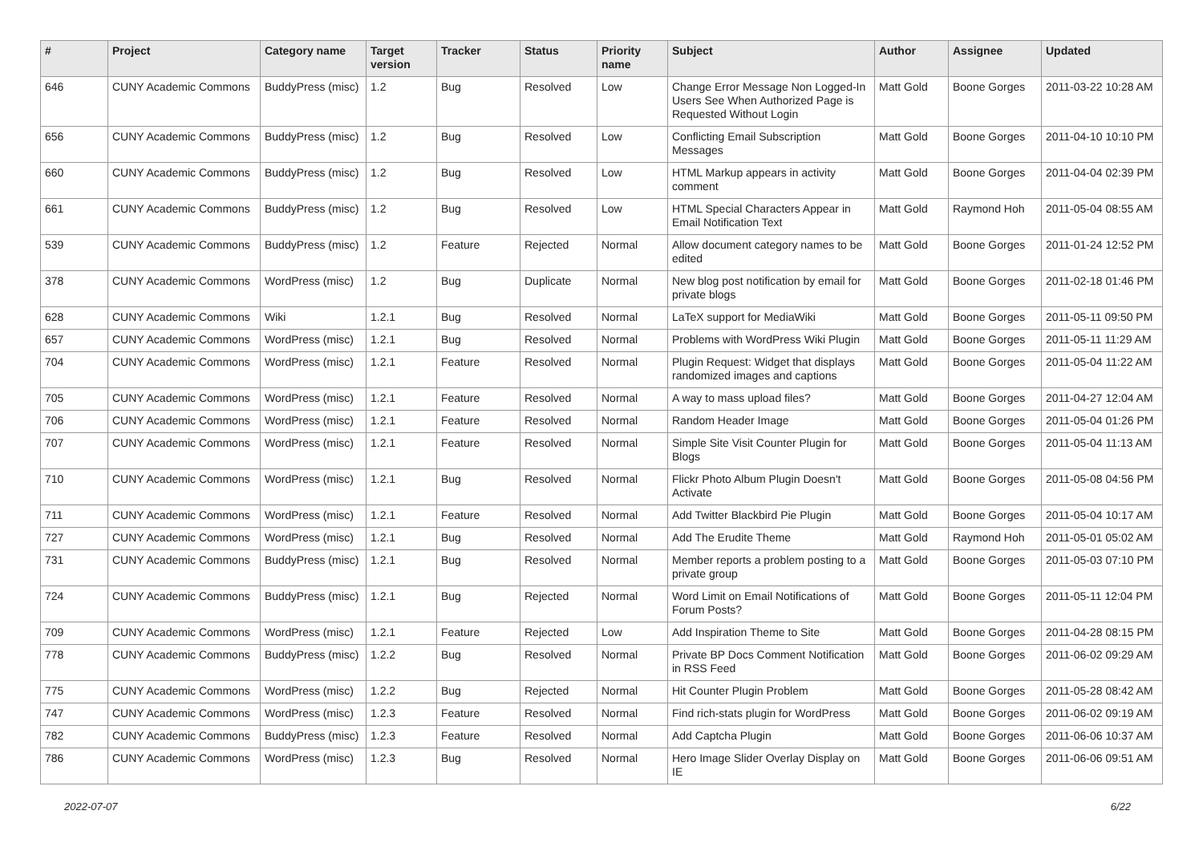| # | Project | Category name | Target version | Tracker | Status | Priority name | Subject | Author | Assignee | Updated |
| --- | --- | --- | --- | --- | --- | --- | --- | --- | --- | --- |
| 646 | CUNY Academic Commons | BuddyPress (misc) | 1.2 | Bug | Resolved | Low | Change Error Message Non Logged-In Users See When Authorized Page is Requested Without Login | Matt Gold | Boone Gorges | 2011-03-22 10:28 AM |
| 656 | CUNY Academic Commons | BuddyPress (misc) | 1.2 | Bug | Resolved | Low | Conflicting Email Subscription Messages | Matt Gold | Boone Gorges | 2011-04-10 10:10 PM |
| 660 | CUNY Academic Commons | BuddyPress (misc) | 1.2 | Bug | Resolved | Low | HTML Markup appears in activity comment | Matt Gold | Boone Gorges | 2011-04-04 02:39 PM |
| 661 | CUNY Academic Commons | BuddyPress (misc) | 1.2 | Bug | Resolved | Low | HTML Special Characters Appear in Email Notification Text | Matt Gold | Raymond Hoh | 2011-05-04 08:55 AM |
| 539 | CUNY Academic Commons | BuddyPress (misc) | 1.2 | Feature | Rejected | Normal | Allow document category names to be edited | Matt Gold | Boone Gorges | 2011-01-24 12:52 PM |
| 378 | CUNY Academic Commons | WordPress (misc) | 1.2 | Bug | Duplicate | Normal | New blog post notification by email for private blogs | Matt Gold | Boone Gorges | 2011-02-18 01:46 PM |
| 628 | CUNY Academic Commons | Wiki | 1.2.1 | Bug | Resolved | Normal | LaTeX support for MediaWiki | Matt Gold | Boone Gorges | 2011-05-11 09:50 PM |
| 657 | CUNY Academic Commons | WordPress (misc) | 1.2.1 | Bug | Resolved | Normal | Problems with WordPress Wiki Plugin | Matt Gold | Boone Gorges | 2011-05-11 11:29 AM |
| 704 | CUNY Academic Commons | WordPress (misc) | 1.2.1 | Feature | Resolved | Normal | Plugin Request: Widget that displays randomized images and captions | Matt Gold | Boone Gorges | 2011-05-04 11:22 AM |
| 705 | CUNY Academic Commons | WordPress (misc) | 1.2.1 | Feature | Resolved | Normal | A way to mass upload files? | Matt Gold | Boone Gorges | 2011-04-27 12:04 AM |
| 706 | CUNY Academic Commons | WordPress (misc) | 1.2.1 | Feature | Resolved | Normal | Random Header Image | Matt Gold | Boone Gorges | 2011-05-04 01:26 PM |
| 707 | CUNY Academic Commons | WordPress (misc) | 1.2.1 | Feature | Resolved | Normal | Simple Site Visit Counter Plugin for Blogs | Matt Gold | Boone Gorges | 2011-05-04 11:13 AM |
| 710 | CUNY Academic Commons | WordPress (misc) | 1.2.1 | Bug | Resolved | Normal | Flickr Photo Album Plugin Doesn't Activate | Matt Gold | Boone Gorges | 2011-05-08 04:56 PM |
| 711 | CUNY Academic Commons | WordPress (misc) | 1.2.1 | Feature | Resolved | Normal | Add Twitter Blackbird Pie Plugin | Matt Gold | Boone Gorges | 2011-05-04 10:17 AM |
| 727 | CUNY Academic Commons | WordPress (misc) | 1.2.1 | Bug | Resolved | Normal | Add The Erudite Theme | Matt Gold | Raymond Hoh | 2011-05-01 05:02 AM |
| 731 | CUNY Academic Commons | BuddyPress (misc) | 1.2.1 | Bug | Resolved | Normal | Member reports a problem posting to a private group | Matt Gold | Boone Gorges | 2011-05-03 07:10 PM |
| 724 | CUNY Academic Commons | BuddyPress (misc) | 1.2.1 | Bug | Rejected | Normal | Word Limit on Email Notifications of Forum Posts? | Matt Gold | Boone Gorges | 2011-05-11 12:04 PM |
| 709 | CUNY Academic Commons | WordPress (misc) | 1.2.1 | Feature | Rejected | Low | Add Inspiration Theme to Site | Matt Gold | Boone Gorges | 2011-04-28 08:15 PM |
| 778 | CUNY Academic Commons | BuddyPress (misc) | 1.2.2 | Bug | Resolved | Normal | Private BP Docs Comment Notification in RSS Feed | Matt Gold | Boone Gorges | 2011-06-02 09:29 AM |
| 775 | CUNY Academic Commons | WordPress (misc) | 1.2.2 | Bug | Rejected | Normal | Hit Counter Plugin Problem | Matt Gold | Boone Gorges | 2011-05-28 08:42 AM |
| 747 | CUNY Academic Commons | WordPress (misc) | 1.2.3 | Feature | Resolved | Normal | Find rich-stats plugin for WordPress | Matt Gold | Boone Gorges | 2011-06-02 09:19 AM |
| 782 | CUNY Academic Commons | BuddyPress (misc) | 1.2.3 | Feature | Resolved | Normal | Add Captcha Plugin | Matt Gold | Boone Gorges | 2011-06-06 10:37 AM |
| 786 | CUNY Academic Commons | WordPress (misc) | 1.2.3 | Bug | Resolved | Normal | Hero Image Slider Overlay Display on IE | Matt Gold | Boone Gorges | 2011-06-06 09:51 AM |
2022-07-07 6/22